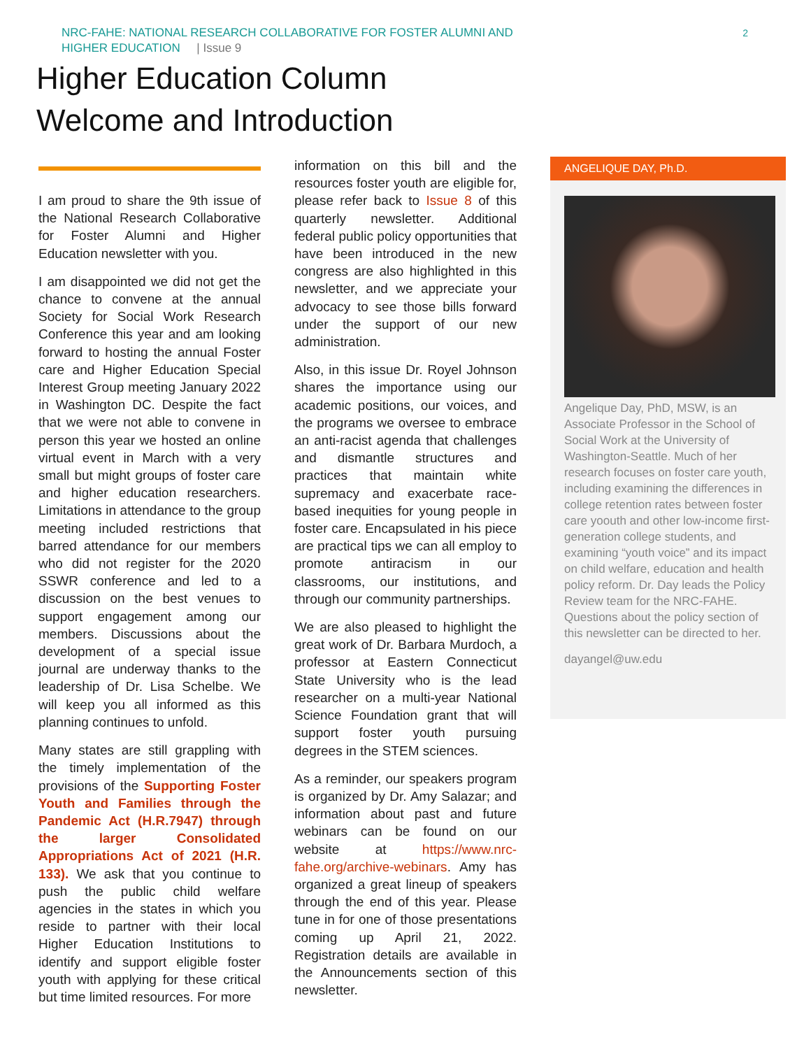NRC-FAHE: NATIONAL RESEARCH COLLABORATIVE FOR FOSTER ALUMNI AND
HIGHER EDUCATION | Issue 9
2
Higher Education Column
Welcome and Introduction
I am proud to share the 9th issue of the National Research Collaborative for Foster Alumni and Higher Education newsletter with you.
I am disappointed we did not get the chance to convene at the annual Society for Social Work Research Conference this year and am looking forward to hosting the annual Foster care and Higher Education Special Interest Group meeting January 2022 in Washington DC. Despite the fact that we were not able to convene in person this year we hosted an online virtual event in March with a very small but might groups of foster care and higher education researchers. Limitations in attendance to the group meeting included restrictions that barred attendance for our members who did not register for the 2020 SSWR conference and led to a discussion on the best venues to support engagement among our members. Discussions about the development of a special issue journal are underway thanks to the leadership of Dr. Lisa Schelbe. We will keep you all informed as this planning continues to unfold.
Many states are still grappling with the timely implementation of the provisions of the Supporting Foster Youth and Families through the Pandemic Act (H.R.7947) through the larger Consolidated Appropriations Act of 2021 (H.R. 133). We ask that you continue to push the public child welfare agencies in the states in which you reside to partner with their local Higher Education Institutions to identify and support eligible foster youth with applying for these critical but time limited resources. For more
information on this bill and the resources foster youth are eligible for, please refer back to Issue 8 of this quarterly newsletter. Additional federal public policy opportunities that have been introduced in the new congress are also highlighted in this newsletter, and we appreciate your advocacy to see those bills forward under the support of our new administration.
Also, in this issue Dr. Royel Johnson shares the importance using our academic positions, our voices, and the programs we oversee to embrace an anti-racist agenda that challenges and dismantle structures and practices that maintain white supremacy and exacerbate race-based inequities for young people in foster care. Encapsulated in his piece are practical tips we can all employ to promote antiracism in our classrooms, our institutions, and through our community partnerships.
We are also pleased to highlight the great work of Dr. Barbara Murdoch, a professor at Eastern Connecticut State University who is the lead researcher on a multi-year National Science Foundation grant that will support foster youth pursuing degrees in the STEM sciences.
As a reminder, our speakers program is organized by Dr. Amy Salazar; and information about past and future webinars can be found on our website at https://www.nrc-fahe.org/archive-webinars. Amy has organized a great lineup of speakers through the end of this year. Please tune in for one of those presentations coming up April 21, 2022. Registration details are available in the Announcements section of this newsletter.
ANGELIQUE DAY, Ph.D.
Angelique Day, PhD, MSW, is an Associate Professor in the School of Social Work at the University of Washington-Seattle. Much of her research focuses on foster care youth, including examining the differences in college retention rates between foster care yoouth and other low-income first-generation college students, and examining “youth voice” and its impact on child welfare, education and health policy reform. Dr. Day leads the Policy Review team for the NRC-FAHE. Questions about the policy section of this newsletter can be directed to her.
dayangel@uw.edu